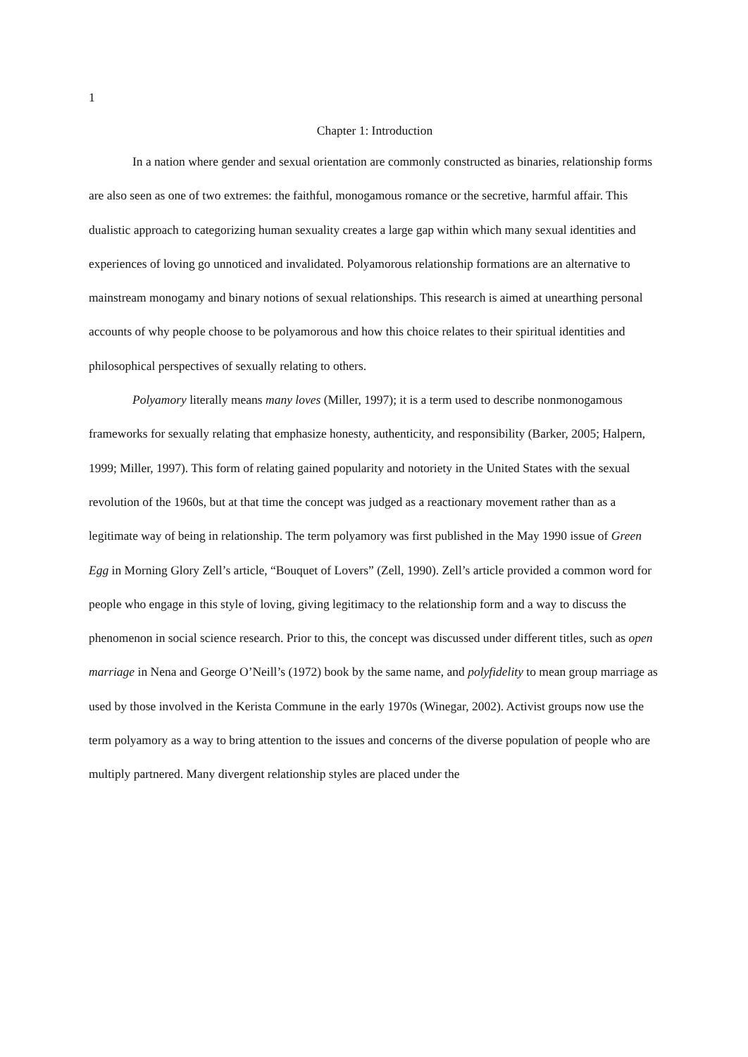1
Chapter 1: Introduction
In a nation where gender and sexual orientation are commonly constructed as binaries, relationship forms are also seen as one of two extremes: the faithful, monogamous romance or the secretive, harmful affair. This dualistic approach to categorizing human sexuality creates a large gap within which many sexual identities and experiences of loving go unnoticed and invalidated. Polyamorous relationship formations are an alternative to mainstream monogamy and binary notions of sexual relationships. This research is aimed at unearthing personal accounts of why people choose to be polyamorous and how this choice relates to their spiritual identities and philosophical perspectives of sexually relating to others.
Polyamory literally means many loves (Miller, 1997); it is a term used to describe nonmonogamous frameworks for sexually relating that emphasize honesty, authenticity, and responsibility (Barker, 2005; Halpern, 1999; Miller, 1997). This form of relating gained popularity and notoriety in the United States with the sexual revolution of the 1960s, but at that time the concept was judged as a reactionary movement rather than as a legitimate way of being in relationship. The term polyamory was first published in the May 1990 issue of Green Egg in Morning Glory Zell’s article, “Bouquet of Lovers” (Zell, 1990). Zell’s article provided a common word for people who engage in this style of loving, giving legitimacy to the relationship form and a way to discuss the phenomenon in social science research. Prior to this, the concept was discussed under different titles, such as open marriage in Nena and George O’Neill’s (1972) book by the same name, and polyfidelity to mean group marriage as used by those involved in the Kerista Commune in the early 1970s (Winegar, 2002). Activist groups now use the term polyamory as a way to bring attention to the issues and concerns of the diverse population of people who are multiply partnered. Many divergent relationship styles are placed under the